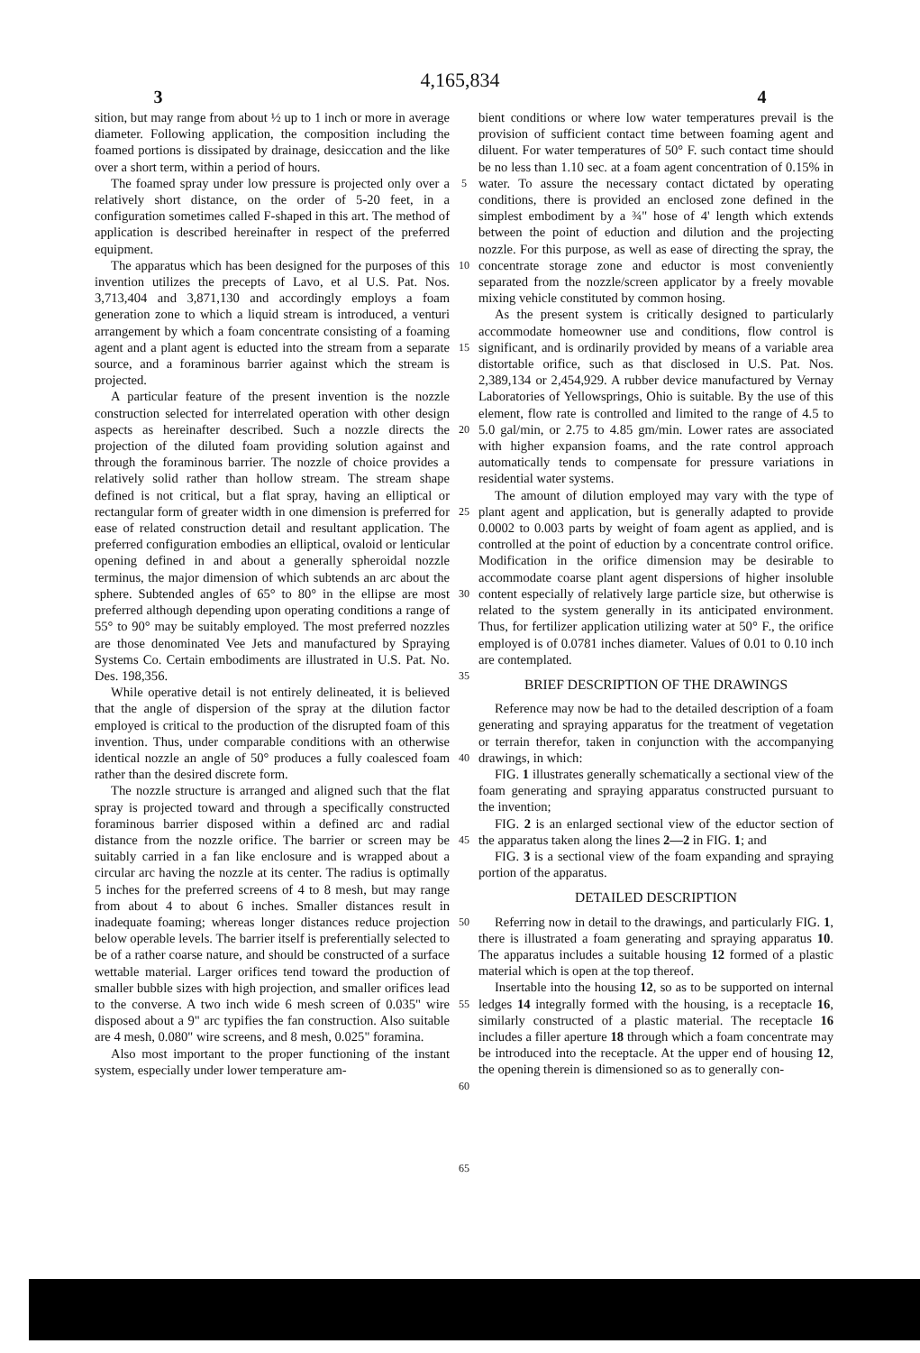4,165,834
3 4
sition, but may range from about ½ up to 1 inch or more in average diameter. Following application, the composition including the foamed portions is dissipated by drainage, desiccation and the like over a short term, within a period of hours.
The foamed spray under low pressure is projected only over a relatively short distance, on the order of 5-20 feet, in a configuration sometimes called F-shaped in this art. The method of application is described hereinafter in respect of the preferred equipment.
The apparatus which has been designed for the purposes of this invention utilizes the precepts of Lavo, et al U.S. Pat. Nos. 3,713,404 and 3,871,130 and accordingly employs a foam generation zone to which a liquid stream is introduced, a venturi arrangement by which a foam concentrate consisting of a foaming agent and a plant agent is educted into the stream from a separate source, and a foraminous barrier against which the stream is projected.
A particular feature of the present invention is the nozzle construction selected for interrelated operation with other design aspects as hereinafter described. Such a nozzle directs the projection of the diluted foam providing solution against and through the foraminous barrier. The nozzle of choice provides a relatively solid rather than hollow stream. The stream shape defined is not critical, but a flat spray, having an elliptical or rectangular form of greater width in one dimension is preferred for ease of related construction detail and resultant application. The preferred configuration embodies an elliptical, ovaloid or lenticular opening defined in and about a generally spheroidal nozzle terminus, the major dimension of which subtends an arc about the sphere. Subtended angles of 65° to 80° in the ellipse are most preferred although depending upon operating conditions a range of 55° to 90° may be suitably employed. The most preferred nozzles are those denominated Vee Jets and manufactured by Spraying Systems Co. Certain embodiments are illustrated in U.S. Pat. No. Des. 198,356.
While operative detail is not entirely delineated, it is believed that the angle of dispersion of the spray at the dilution factor employed is critical to the production of the disrupted foam of this invention. Thus, under comparable conditions with an otherwise identical nozzle an angle of 50° produces a fully coalesced foam rather than the desired discrete form.
The nozzle structure is arranged and aligned such that the flat spray is projected toward and through a specifically constructed foraminous barrier disposed within a defined arc and radial distance from the nozzle orifice. The barrier or screen may be suitably carried in a fan like enclosure and is wrapped about a circular arc having the nozzle at its center. The radius is optimally 5 inches for the preferred screens of 4 to 8 mesh, but may range from about 4 to about 6 inches. Smaller distances result in inadequate foaming; whereas longer distances reduce projection below operable levels. The barrier itself is preferentially selected to be of a rather coarse nature, and should be constructed of a surface wettable material. Larger orifices tend toward the production of smaller bubble sizes with high projection, and smaller orifices lead to the converse. A two inch wide 6 mesh screen of 0.035" wire disposed about a 9" arc typifies the fan construction. Also suitable are 4 mesh, 0.080" wire screens, and 8 mesh, 0.025" foramina.
Also most important to the proper functioning of the instant system, especially under lower temperature am-
5
10
15
20
25
30
35
40
45
50
55
60
65
bient conditions or where low water temperatures prevail is the provision of sufficient contact time between foaming agent and diluent. For water temperatures of 50° F. such contact time should be no less than 1.10 sec. at a foam agent concentration of 0.15% in water. To assure the necessary contact dictated by operating conditions, there is provided an enclosed zone defined in the simplest embodiment by a ¾" hose of 4' length which extends between the point of eduction and dilution and the projecting nozzle. For this purpose, as well as ease of directing the spray, the concentrate storage zone and eductor is most conveniently separated from the nozzle/screen applicator by a freely movable mixing vehicle constituted by common hosing.
As the present system is critically designed to particularly accommodate homeowner use and conditions, flow control is significant, and is ordinarily provided by means of a variable area distortable orifice, such as that disclosed in U.S. Pat. Nos. 2,389,134 or 2,454,929. A rubber device manufactured by Vernay Laboratories of Yellowsprings, Ohio is suitable. By the use of this element, flow rate is controlled and limited to the range of 4.5 to 5.0 gal/min, or 2.75 to 4.85 gm/min. Lower rates are associated with higher expansion foams, and the rate control approach automatically tends to compensate for pressure variations in residential water systems.
The amount of dilution employed may vary with the type of plant agent and application, but is generally adapted to provide 0.0002 to 0.003 parts by weight of foam agent as applied, and is controlled at the point of eduction by a concentrate control orifice. Modification in the orifice dimension may be desirable to accommodate coarse plant agent dispersions of higher insoluble content especially of relatively large particle size, but otherwise is related to the system generally in its anticipated environment. Thus, for fertilizer application utilizing water at 50° F., the orifice employed is of 0.0781 inches diameter. Values of 0.01 to 0.10 inch are contemplated.
BRIEF DESCRIPTION OF THE DRAWINGS
Reference may now be had to the detailed description of a foam generating and spraying apparatus for the treatment of vegetation or terrain therefor, taken in conjunction with the accompanying drawings, in which:
FIG. 1 illustrates generally schematically a sectional view of the foam generating and spraying apparatus constructed pursuant to the invention;
FIG. 2 is an enlarged sectional view of the eductor section of the apparatus taken along the lines 2—2 in FIG. 1; and
FIG. 3 is a sectional view of the foam expanding and spraying portion of the apparatus.
DETAILED DESCRIPTION
Referring now in detail to the drawings, and particularly FIG. 1, there is illustrated a foam generating and spraying apparatus 10. The apparatus includes a suitable housing 12 formed of a plastic material which is open at the top thereof.
Insertable into the housing 12, so as to be supported on internal ledges 14 integrally formed with the housing, is a receptacle 16, similarly constructed of a plastic material. The receptacle 16 includes a filler aperture 18 through which a foam concentrate may be introduced into the receptacle. At the upper end of housing 12, the opening therein is dimensioned so as to generally con-